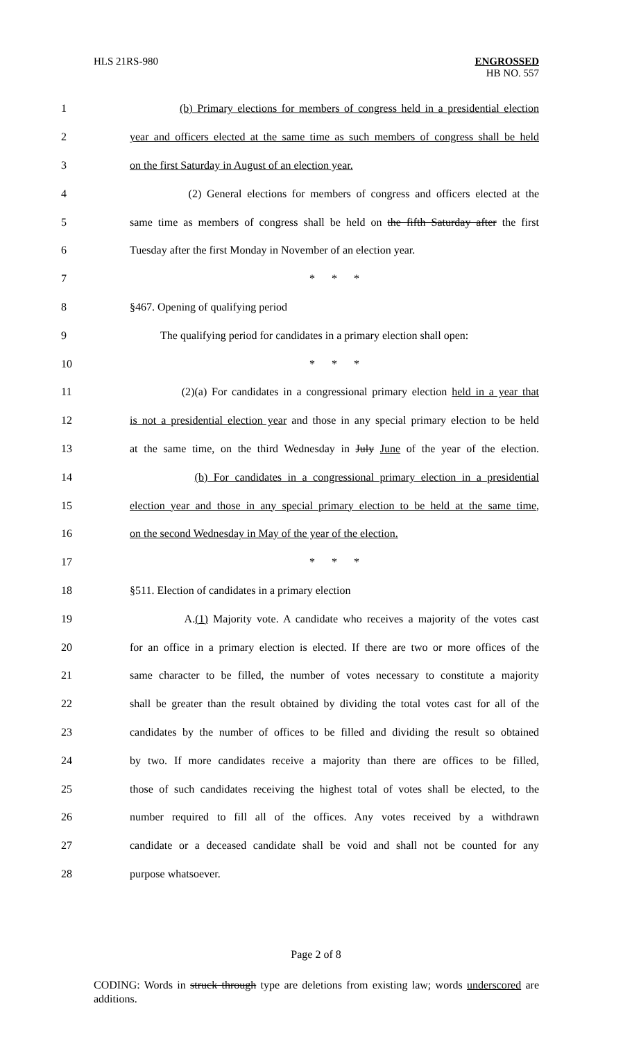HLS 21RS-980
ENGROSSED
HB NO. 557
1 (b) Primary elections for members of congress held in a presidential election
2 year and officers elected at the same time as such members of congress shall be held
3 on the first Saturday in August of an election year.
4 (2) General elections for members of congress and officers elected at the
5 same time as members of congress shall be held on the fifth Saturday after the first
6 Tuesday after the first Monday in November of an election year.
7 * * *
8 §467. Opening of qualifying period
9 The qualifying period for candidates in a primary election shall open:
10 * * *
11 (2)(a) For candidates in a congressional primary election held in a year that
12 is not a presidential election year and those in any special primary election to be held
13 at the same time, on the third Wednesday in July June of the year of the election.
14 (b) For candidates in a congressional primary election in a presidential
15 election year and those in any special primary election to be held at the same time,
16 on the second Wednesday in May of the year of the election.
17 * * *
18 §511. Election of candidates in a primary election
19 A.(1) Majority vote. A candidate who receives a majority of the votes cast
20 for an office in a primary election is elected. If there are two or more offices of the
21 same character to be filled, the number of votes necessary to constitute a majority
22 shall be greater than the result obtained by dividing the total votes cast for all of the
23 candidates by the number of offices to be filled and dividing the result so obtained
24 by two. If more candidates receive a majority than there are offices to be filled,
25 those of such candidates receiving the highest total of votes shall be elected, to the
26 number required to fill all of the offices. Any votes received by a withdrawn
27 candidate or a deceased candidate shall be void and shall not be counted for any
28 purpose whatsoever.
Page 2 of 8
CODING: Words in struck through type are deletions from existing law; words underscored are additions.